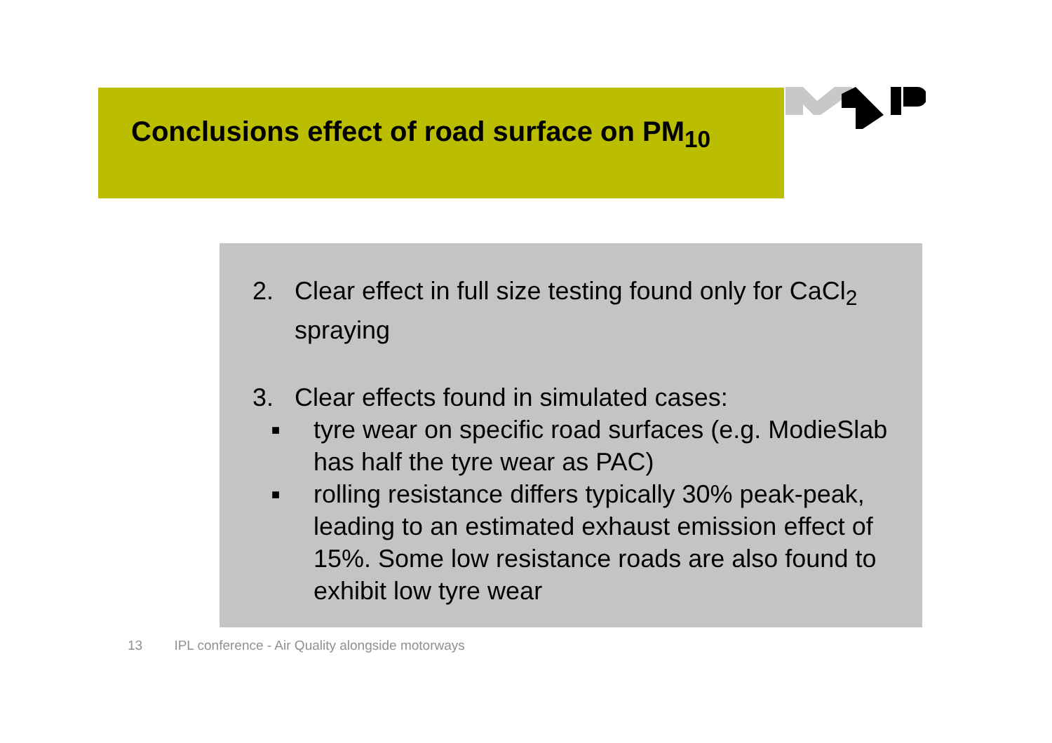Conclusions effect of road surface on PM<sub>10</sub>
2. Clear effect in full size testing found only for CaCl<sub>2</sub> spraying
3. Clear effects found in simulated cases:
■
tyre wear on specific road surfaces (e.g. ModieSlab has half the tyre wear as PAC)
■
rolling resistance differs typically 30% peak-peak, leading to an estimated exhaust emission effect of 15%. Some low resistance roads are also found to exhibit low tyre wear
13 IPL conference - Air Quality alongside motorways